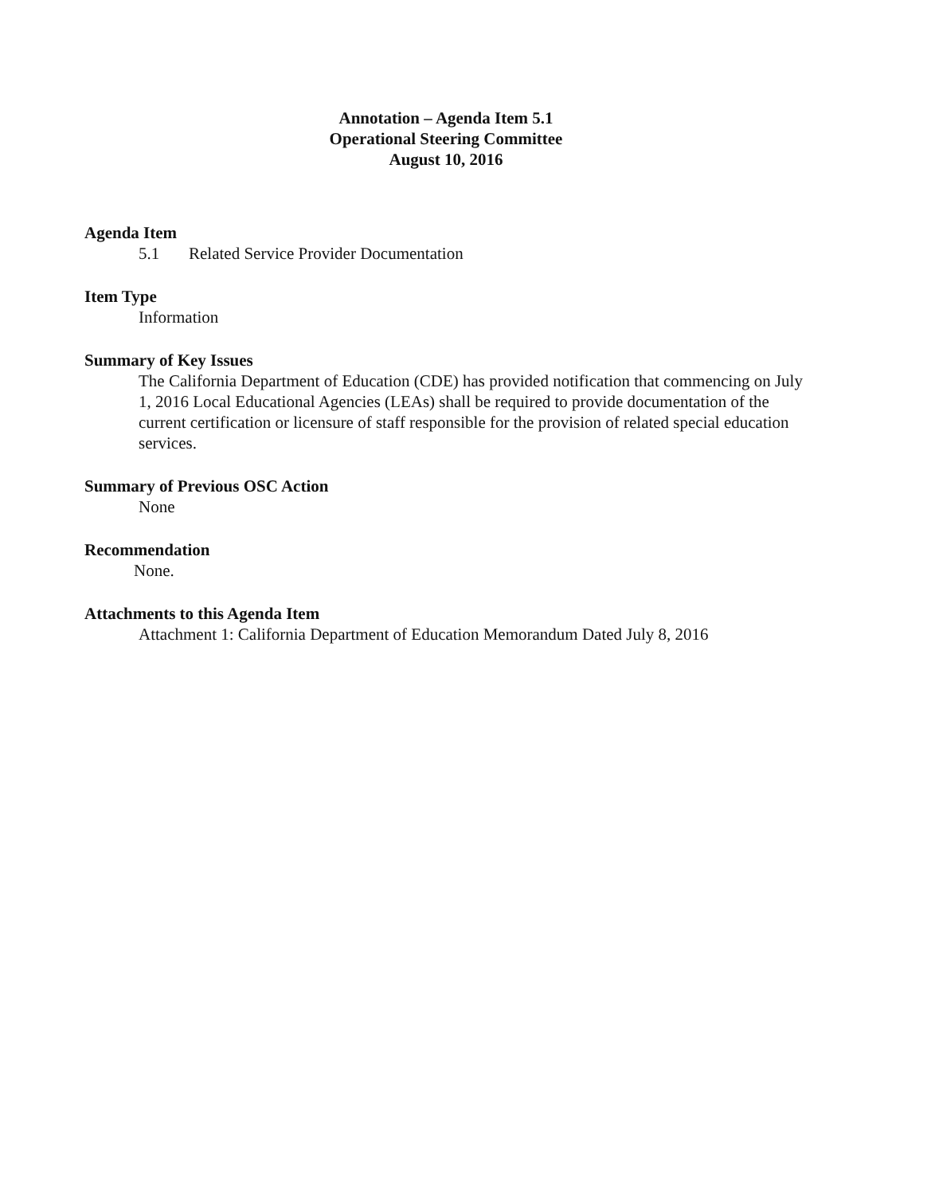Annotation – Agenda Item 5.1
Operational Steering Committee
August 10, 2016
Agenda Item
5.1 Related Service Provider Documentation
Item Type
Information
Summary of Key Issues
The California Department of Education (CDE) has provided notification that commencing on July 1, 2016 Local Educational Agencies (LEAs) shall be required to provide documentation of the current certification or licensure of staff responsible for the provision of related special education services.
Summary of Previous OSC Action
None
Recommendation
None.
Attachments to this Agenda Item
Attachment 1: California Department of Education Memorandum Dated July 8, 2016